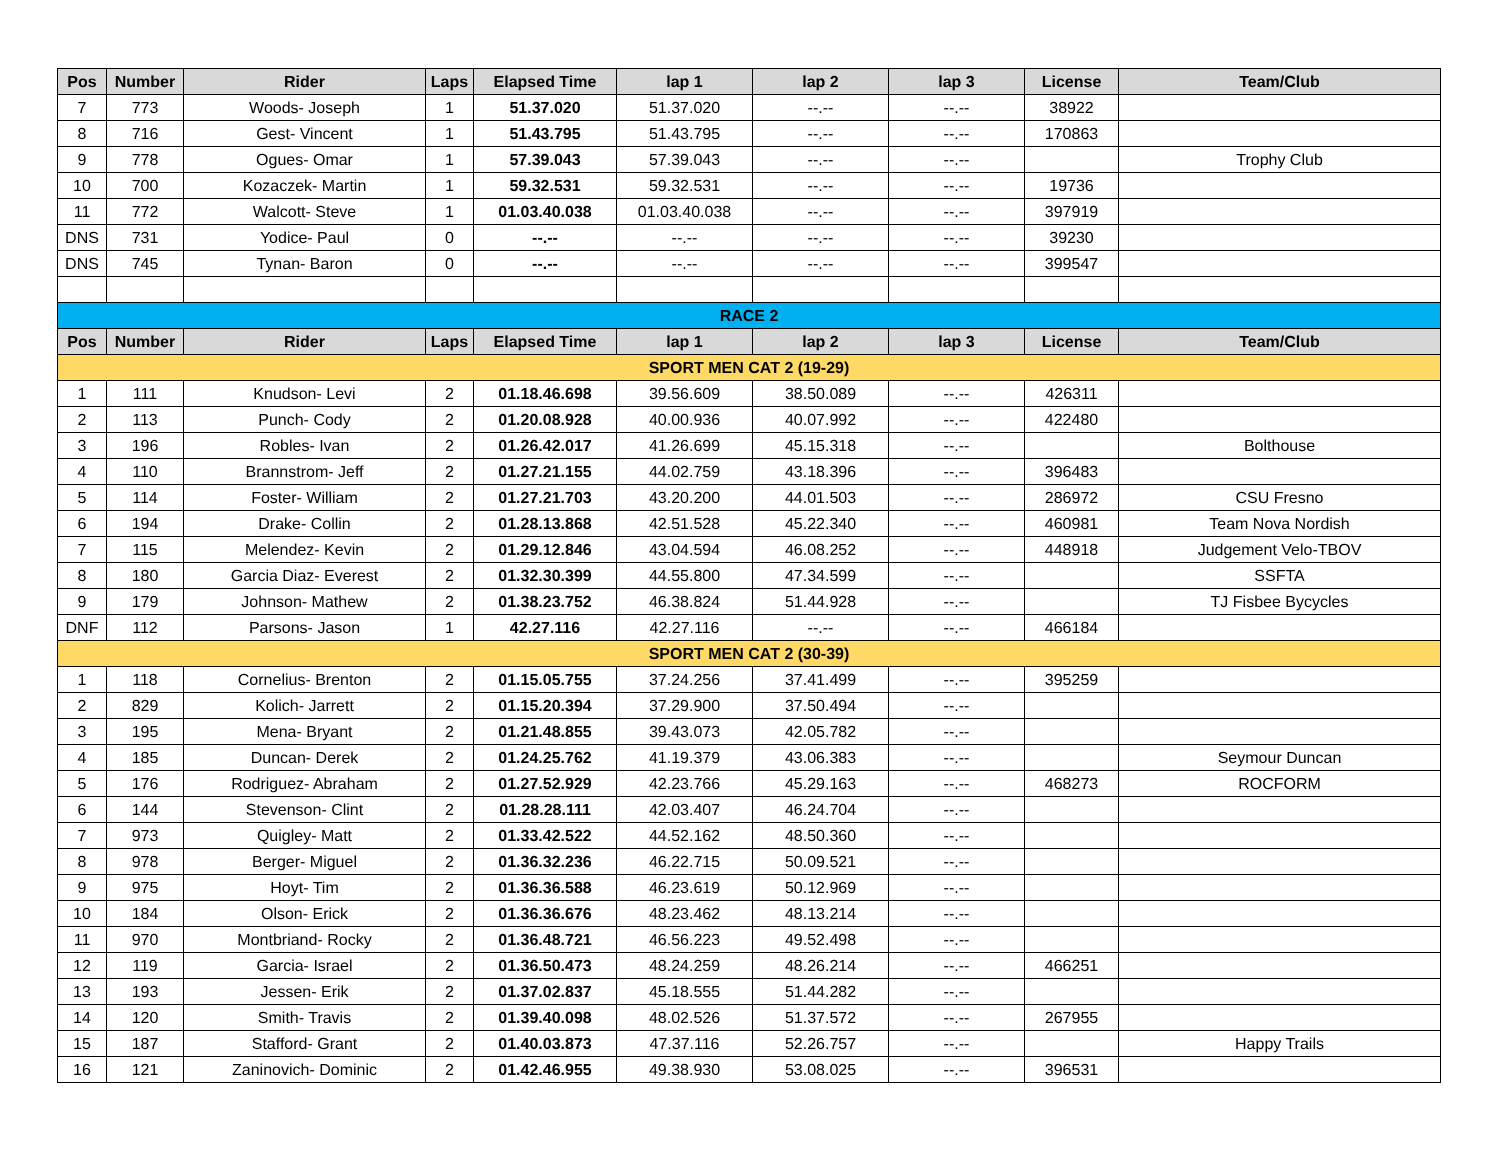| Pos | Number | Rider | Laps | Elapsed Time | lap 1 | lap 2 | lap 3 | License | Team/Club |
| --- | --- | --- | --- | --- | --- | --- | --- | --- | --- |
| 7 | 773 | Woods- Joseph | 1 | 51.37.020 | 51.37.020 | --.-- | --.-- | 38922 | |
| 8 | 716 | Gest- Vincent | 1 | 51.43.795 | 51.43.795 | --.-- | --.-- | 170863 | |
| 9 | 778 | Ogues- Omar | 1 | 57.39.043 | 57.39.043 | --.-- | --.-- | | Trophy Club |
| 10 | 700 | Kozaczek- Martin | 1 | 59.32.531 | 59.32.531 | --.-- | --.-- | 19736 | |
| 11 | 772 | Walcott- Steve | 1 | 01.03.40.038 | 01.03.40.038 | --.-- | --.-- | 397919 | |
| DNS | 731 | Yodice- Paul | 0 | --.-- | --.-- | --.-- | --.-- | 39230 | |
| DNS | 745 | Tynan- Baron | 0 | --.-- | --.-- | --.-- | --.-- | 399547 | |
| RACE 2 | | | | | | | | | |
| Pos | Number | Rider | Laps | Elapsed Time | lap 1 | lap 2 | lap 3 | License | Team/Club |
| SPORT MEN CAT 2 (19-29) | | | | | | | | | |
| 1 | 111 | Knudson- Levi | 2 | 01.18.46.698 | 39.56.609 | 38.50.089 | --.-- | 426311 | |
| 2 | 113 | Punch- Cody | 2 | 01.20.08.928 | 40.00.936 | 40.07.992 | --.-- | 422480 | |
| 3 | 196 | Robles- Ivan | 2 | 01.26.42.017 | 41.26.699 | 45.15.318 | --.-- | | Bolthouse |
| 4 | 110 | Brannstrom- Jeff | 2 | 01.27.21.155 | 44.02.759 | 43.18.396 | --.-- | 396483 | |
| 5 | 114 | Foster- William | 2 | 01.27.21.703 | 43.20.200 | 44.01.503 | --.-- | 286972 | CSU Fresno |
| 6 | 194 | Drake- Collin | 2 | 01.28.13.868 | 42.51.528 | 45.22.340 | --.-- | 460981 | Team Nova Nordish |
| 7 | 115 | Melendez- Kevin | 2 | 01.29.12.846 | 43.04.594 | 46.08.252 | --.-- | 448918 | Judgement Velo-TBOV |
| 8 | 180 | Garcia Diaz- Everest | 2 | 01.32.30.399 | 44.55.800 | 47.34.599 | --.-- | | SSFTA |
| 9 | 179 | Johnson- Mathew | 2 | 01.38.23.752 | 46.38.824 | 51.44.928 | --.-- | | TJ Fisbee Bycycles |
| DNF | 112 | Parsons- Jason | 1 | 42.27.116 | 42.27.116 | --.-- | --.-- | 466184 | |
| SPORT MEN CAT 2 (30-39) | | | | | | | | | |
| 1 | 118 | Cornelius- Brenton | 2 | 01.15.05.755 | 37.24.256 | 37.41.499 | --.-- | 395259 | |
| 2 | 829 | Kolich- Jarrett | 2 | 01.15.20.394 | 37.29.900 | 37.50.494 | --.-- | | |
| 3 | 195 | Mena- Bryant | 2 | 01.21.48.855 | 39.43.073 | 42.05.782 | --.-- | | |
| 4 | 185 | Duncan- Derek | 2 | 01.24.25.762 | 41.19.379 | 43.06.383 | --.-- | | Seymour Duncan |
| 5 | 176 | Rodriguez- Abraham | 2 | 01.27.52.929 | 42.23.766 | 45.29.163 | --.-- | 468273 | ROCFORM |
| 6 | 144 | Stevenson- Clint | 2 | 01.28.28.111 | 42.03.407 | 46.24.704 | --.-- | | |
| 7 | 973 | Quigley- Matt | 2 | 01.33.42.522 | 44.52.162 | 48.50.360 | --.-- | | |
| 8 | 978 | Berger- Miguel | 2 | 01.36.32.236 | 46.22.715 | 50.09.521 | --.-- | | |
| 9 | 975 | Hoyt- Tim | 2 | 01.36.36.588 | 46.23.619 | 50.12.969 | --.-- | | |
| 10 | 184 | Olson- Erick | 2 | 01.36.36.676 | 48.23.462 | 48.13.214 | --.-- | | |
| 11 | 970 | Montbriand- Rocky | 2 | 01.36.48.721 | 46.56.223 | 49.52.498 | --.-- | | |
| 12 | 119 | Garcia- Israel | 2 | 01.36.50.473 | 48.24.259 | 48.26.214 | --.-- | 466251 | |
| 13 | 193 | Jessen- Erik | 2 | 01.37.02.837 | 45.18.555 | 51.44.282 | --.-- | | |
| 14 | 120 | Smith- Travis | 2 | 01.39.40.098 | 48.02.526 | 51.37.572 | --.-- | 267955 | |
| 15 | 187 | Stafford- Grant | 2 | 01.40.03.873 | 47.37.116 | 52.26.757 | --.-- | | Happy Trails |
| 16 | 121 | Zaninovich- Dominic | 2 | 01.42.46.955 | 49.38.930 | 53.08.025 | --.-- | 396531 | |